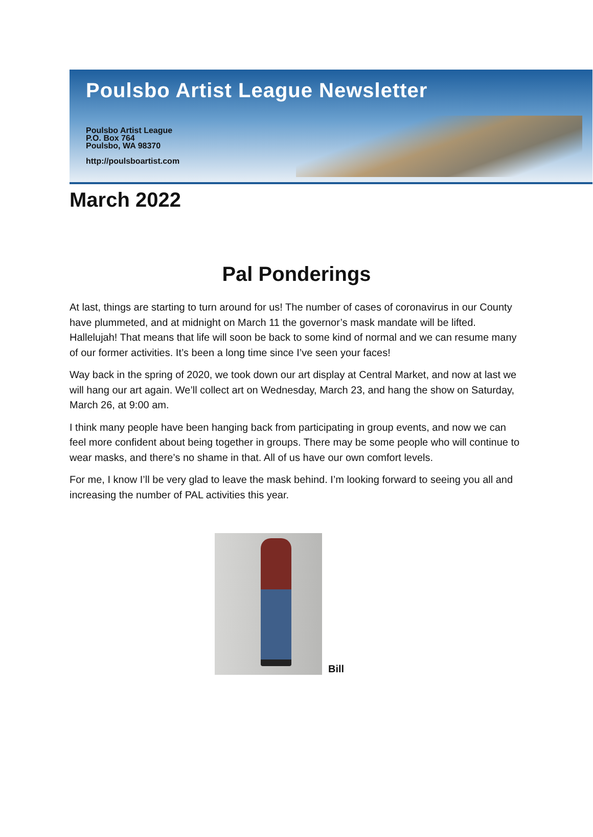Poulsbo Artist League Newsletter
Poulsbo Artist League
P.O. Box 764
Poulsbo, WA 98370
http://poulsboartist.com
March 2022
Pal Ponderings
At last, things are starting to turn around for us! The number of cases of coronavirus in our County have plummeted, and at midnight on March 11 the governor’s mask mandate will be lifted. Hallelujah! That means that life will soon be back to some kind of normal and we can resume many of our former activities. It’s been a long time since I’ve seen your faces!
Way back in the spring of 2020, we took down our art display at Central Market, and now at last we will hang our art again. We’ll collect art on Wednesday, March 23, and hang the show on Saturday, March 26, at 9:00 am.
I think many people have been hanging back from participating in group events, and now we can feel more confident about being together in groups. There may be some people who will continue to wear masks, and there’s no shame in that. All of us have our own comfort levels.
For me, I know I’ll be very glad to leave the mask behind. I’m looking forward to seeing you all and increasing the number of PAL activities this year.
Bill